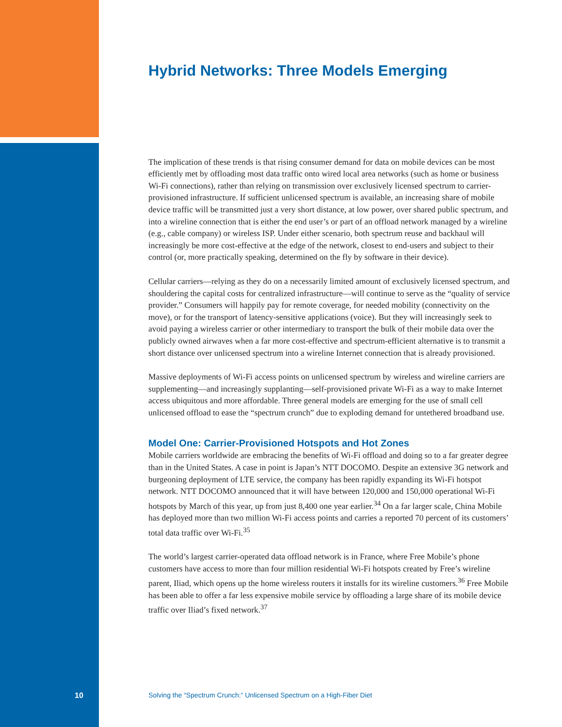Hybrid Networks: Three Models Emerging
The implication of these trends is that rising consumer demand for data on mobile devices can be most efficiently met by offloading most data traffic onto wired local area networks (such as home or business Wi-Fi connections), rather than relying on transmission over exclusively licensed spectrum to carrier-provisioned infrastructure. If sufficient unlicensed spectrum is available, an increasing share of mobile device traffic will be transmitted just a very short distance, at low power, over shared public spectrum, and into a wireline connection that is either the end user’s or part of an offload network managed by a wireline (e.g., cable company) or wireless ISP. Under either scenario, both spectrum reuse and backhaul will increasingly be more cost-effective at the edge of the network, closest to end-users and subject to their control (or, more practically speaking, determined on the fly by software in their device).
Cellular carriers—relying as they do on a necessarily limited amount of exclusively licensed spectrum, and shouldering the capital costs for centralized infrastructure—will continue to serve as the “quality of service provider.” Consumers will happily pay for remote coverage, for needed mobility (connectivity on the move), or for the transport of latency-sensitive applications (voice). But they will increasingly seek to avoid paying a wireless carrier or other intermediary to transport the bulk of their mobile data over the publicly owned airwaves when a far more cost-effective and spectrum-efficient alternative is to transmit a short distance over unlicensed spectrum into a wireline Internet connection that is already provisioned.
Massive deployments of Wi-Fi access points on unlicensed spectrum by wireless and wireline carriers are supplementing—and increasingly supplanting—self-provisioned private Wi-Fi as a way to make Internet access ubiquitous and more affordable. Three general models are emerging for the use of small cell unlicensed offload to ease the “spectrum crunch” due to exploding demand for untethered broadband use.
Model One: Carrier-Provisioned Hotspots and Hot Zones
Mobile carriers worldwide are embracing the benefits of Wi-Fi offload and doing so to a far greater degree than in the United States. A case in point is Japan’s NTT DOCOMO. Despite an extensive 3G network and burgeoning deployment of LTE service, the company has been rapidly expanding its Wi-Fi hotspot network. NTT DOCOMO announced that it will have between 120,000 and 150,000 operational Wi-Fi hotspots by March of this year, up from just 8,400 one year earlier.<sup>34</sup> On a far larger scale, China Mobile has deployed more than two million Wi-Fi access points and carries a reported 70 percent of its customers’ total data traffic over Wi-Fi.<sup>35</sup>
The world’s largest carrier-operated data offload network is in France, where Free Mobile’s phone customers have access to more than four million residential Wi-Fi hotspots created by Free’s wireline parent, Iliad, which opens up the home wireless routers it installs for its wireline customers.<sup>36</sup> Free Mobile has been able to offer a far less expensive mobile service by offloading a large share of its mobile device traffic over Iliad’s fixed network.<sup>37</sup>
10 Solving the “Spectrum Crunch:” Unlicensed Spectrum on a High-Fiber Diet